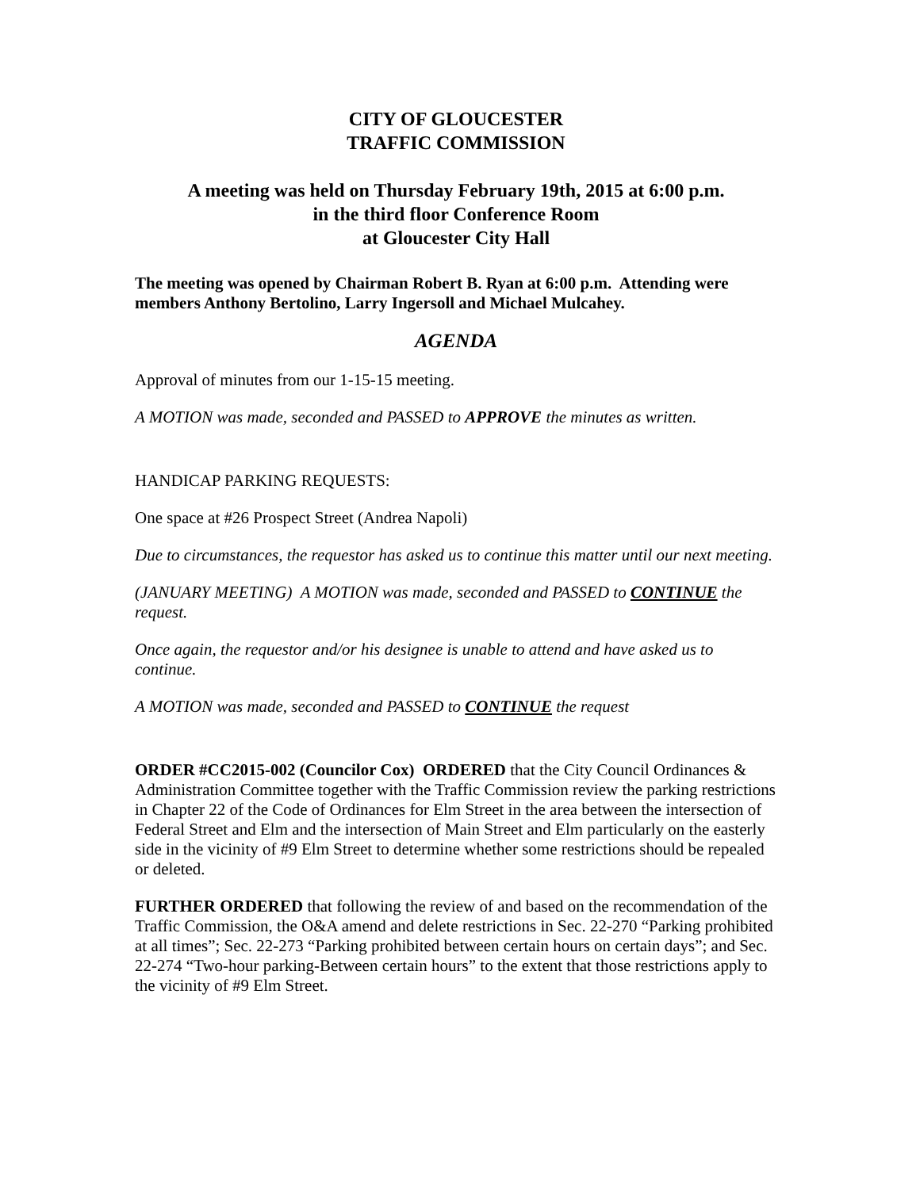CITY OF GLOUCESTER
TRAFFIC COMMISSION
A meeting was held on Thursday February 19th, 2015 at 6:00 p.m.
in the third floor Conference Room
at Gloucester City Hall
The meeting was opened by Chairman Robert B. Ryan at 6:00 p.m. Attending were members Anthony Bertolino, Larry Ingersoll and Michael Mulcahey.
AGENDA
Approval of minutes from our 1-15-15 meeting.
A MOTION was made, seconded and PASSED to APPROVE the minutes as written.
HANDICAP PARKING REQUESTS:
One space at #26 Prospect Street (Andrea Napoli)
Due to circumstances, the requestor has asked us to continue this matter until our next meeting.
(JANUARY MEETING) A MOTION was made, seconded and PASSED to CONTINUE the request.
Once again, the requestor and/or his designee is unable to attend and have asked us to continue.
A MOTION was made, seconded and PASSED to CONTINUE the request
ORDER #CC2015-002 (Councilor Cox) ORDERED that the City Council Ordinances & Administration Committee together with the Traffic Commission review the parking restrictions in Chapter 22 of the Code of Ordinances for Elm Street in the area between the intersection of Federal Street and Elm and the intersection of Main Street and Elm particularly on the easterly side in the vicinity of #9 Elm Street to determine whether some restrictions should be repealed or deleted.
FURTHER ORDERED that following the review of and based on the recommendation of the Traffic Commission, the O&A amend and delete restrictions in Sec. 22-270 “Parking prohibited at all times”; Sec. 22-273 “Parking prohibited between certain hours on certain days”; and Sec. 22-274 “Two-hour parking-Between certain hours” to the extent that those restrictions apply to the vicinity of #9 Elm Street.